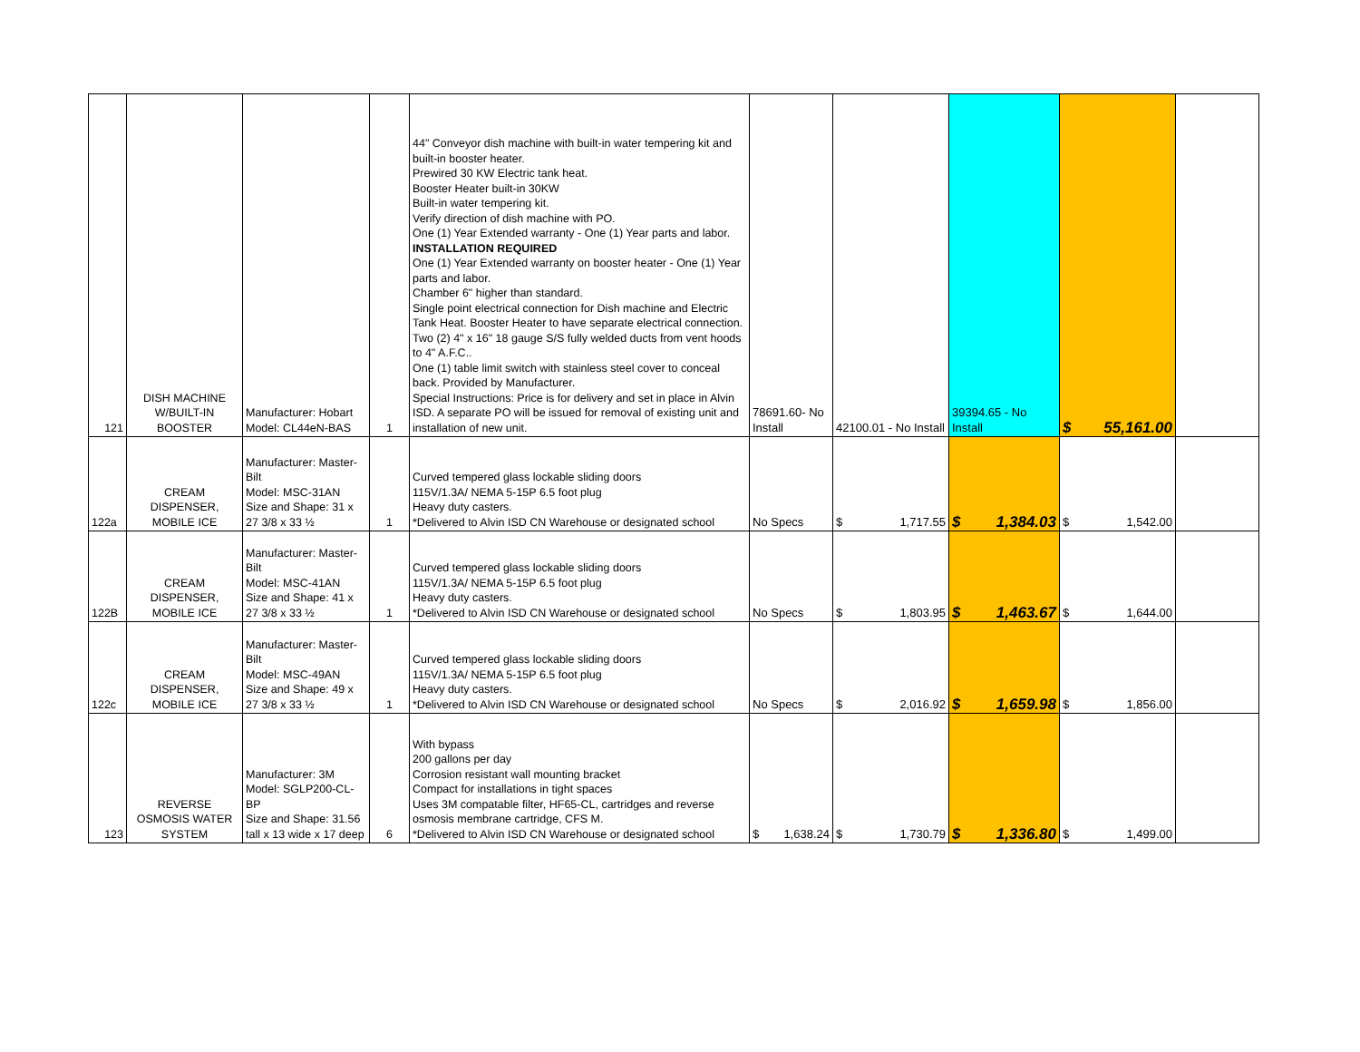| 121 | DISH MACHINE W/BUILT-IN BOOSTER | Manufacturer: Hobart Model: CL44eN-BAS | 1 | 44" Conveyor dish machine with built-in water tempering kit and built-in booster heater. Prewired 30 KW Electric tank heat. Booster Heater built-in 30KW Built-in water tempering kit. Verify direction of dish machine with PO. One (1) Year Extended warranty - One (1) Year parts and labor. INSTALLATION REQUIRED One (1) Year Extended warranty on booster heater - One (1) Year parts and labor. Chamber 6" higher than standard. Single point electrical connection for Dish machine and Electric Tank Heat. Booster Heater to have separate electrical connection. Two (2) 4" x 16" 18 gauge S/S fully welded ducts from vent hoods to 4" A.F.C.. One (1) table limit switch with stainless steel cover to conceal back. Provided by Manufacturer. Special Instructions: Price is for delivery and set in place in Alvin ISD. A separate PO will be issued for removal of existing unit and installation of new unit. | 78691.60- No Install | 42100.01 - No Install | 39394.65 - No Install | $ 55,161.00 | |
| 122a | CREAM DISPENSER, MOBILE ICE | Manufacturer: Master-Bilt Model: MSC-31AN Size and Shape: 31 x 27 3/8 x 33 ½ | 1 | Curved tempered glass lockable sliding doors 115V/1.3A/ NEMA 5-15P 6.5 foot plug Heavy duty casters. *Delivered to Alvin ISD CN Warehouse or designated school | No Specs | $ 1,717.55 | $ 1,384.03 | $ 1,542.00 | |
| 122B | CREAM DISPENSER, MOBILE ICE | Manufacturer: Master-Bilt Model: MSC-41AN Size and Shape: 41 x 27 3/8 x 33 ½ | 1 | Curved tempered glass lockable sliding doors 115V/1.3A/ NEMA 5-15P 6.5 foot plug Heavy duty casters. *Delivered to Alvin ISD CN Warehouse or designated school | No Specs | $ 1,803.95 | $ 1,463.67 | $ 1,644.00 | |
| 122c | CREAM DISPENSER, MOBILE ICE | Manufacturer: Master-Bilt Model: MSC-49AN Size and Shape: 49 x 27 3/8 x 33 ½ | 1 | Curved tempered glass lockable sliding doors 115V/1.3A/ NEMA 5-15P 6.5 foot plug Heavy duty casters. *Delivered to Alvin ISD CN Warehouse or designated school | No Specs | $ 2,016.92 | $ 1,659.98 | $ 1,856.00 | |
| 123 | REVERSE OSMOSIS WATER SYSTEM | Manufacturer: 3M Model: SGLP200-CL-BP Size and Shape: 31.56 tall x 13 wide x 17 deep | 6 | With bypass 200 gallons per day Corrosion resistant wall mounting bracket Compact for installations in tight spaces Uses 3M compatable filter, HF65-CL, cartridges and reverse osmosis membrane cartridge, CFS M. *Delivered to Alvin ISD CN Warehouse or designated school | $ 1,638.24 | $ 1,730.79 | $ 1,336.80 | $ 1,499.00 | |